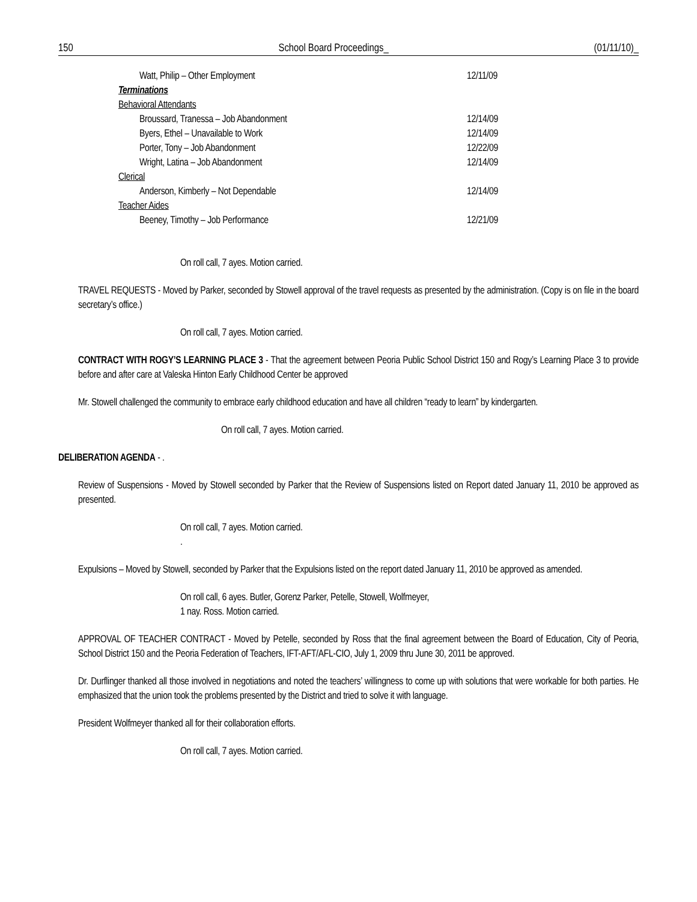150 School Board Proceedings_ (01/11/10)_
| Watt, Philip – Other Employment | 12/11/09 |
| Terminations | |
| Behavioral Attendants | |
| Broussard, Tranessa – Job Abandonment | 12/14/09 |
| Byers, Ethel – Unavailable to Work | 12/14/09 |
| Porter, Tony – Job Abandonment | 12/22/09 |
| Wright, Latina – Job Abandonment | 12/14/09 |
| Clerical | |
| Anderson, Kimberly – Not Dependable | 12/14/09 |
| Teacher Aides | |
| Beeney, Timothy – Job Performance | 12/21/09 |
On roll call, 7 ayes. Motion carried.
TRAVEL REQUESTS - Moved by Parker, seconded by Stowell approval of the travel requests as presented by the administration. (Copy is on file in the board secretary’s office.)
On roll call, 7 ayes. Motion carried.
CONTRACT WITH ROGY’S LEARNING PLACE 3 - That the agreement between Peoria Public School District 150 and Rogy’s Learning Place 3 to provide before and after care at Valeska Hinton Early Childhood Center be approved
Mr. Stowell challenged the community to embrace early childhood education and have all children “ready to learn” by kindergarten.
On roll call, 7 ayes. Motion carried.
DELIBERATION AGENDA - .
Review of Suspensions - Moved by Stowell seconded by Parker that the Review of Suspensions listed on Report dated January 11, 2010 be approved as presented.
On roll call, 7 ayes. Motion carried.
.
Expulsions – Moved by Stowell, seconded by Parker that the Expulsions listed on the report dated January 11, 2010 be approved as amended.
On roll call, 6 ayes. Butler, Gorenz Parker, Petelle, Stowell, Wolfmeyer,
1 nay. Ross. Motion carried.
APPROVAL OF TEACHER CONTRACT - Moved by Petelle, seconded by Ross that the final agreement between the Board of Education, City of Peoria, School District 150 and the Peoria Federation of Teachers, IFT-AFT/AFL-CIO, July 1, 2009 thru June 30, 2011 be approved.
Dr. Durflinger thanked all those involved in negotiations and noted the teachers’ willingness to come up with solutions that were workable for both parties. He emphasized that the union took the problems presented by the District and tried to solve it with language.
President Wolfmeyer thanked all for their collaboration efforts.
On roll call, 7 ayes. Motion carried.